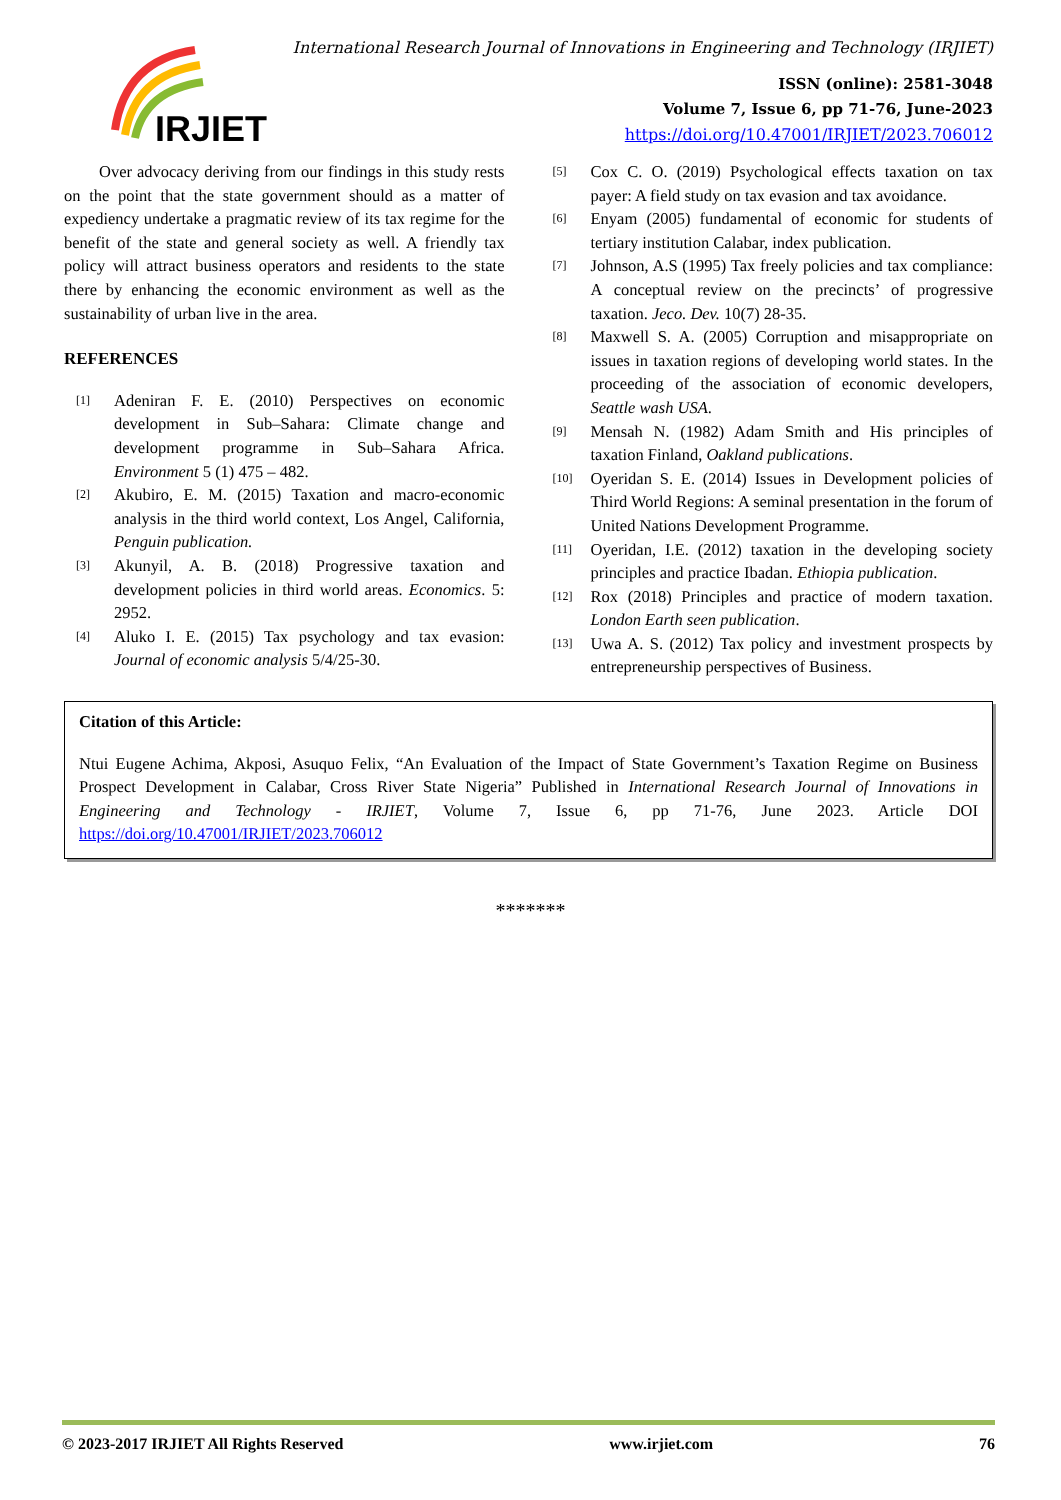IRJIET
International Research Journal of Innovations in Engineering and Technology (IRJIET)
ISSN (online): 2581-3048
Volume 7, Issue 6, pp 71-76, June-2023
https://doi.org/10.47001/IRJIET/2023.706012
Over advocacy deriving from our findings in this study rests on the point that the state government should as a matter of expediency undertake a pragmatic review of its tax regime for the benefit of the state and general society as well. A friendly tax policy will attract business operators and residents to the state there by enhancing the economic environment as well as the sustainability of urban live in the area.
REFERENCES
[1] Adeniran F. E. (2010) Perspectives on economic development in Sub–Sahara: Climate change and development programme in Sub–Sahara Africa. Environment 5 (1) 475 – 482.
[2] Akubiro, E. M. (2015) Taxation and macro-economic analysis in the third world context, Los Angel, California, Penguin publication.
[3] Akunyil, A. B. (2018) Progressive taxation and development policies in third world areas. Economics. 5: 2952.
[4] Aluko I. E. (2015) Tax psychology and tax evasion: Journal of economic analysis 5/4/25-30.
[5] Cox C. O. (2019) Psychological effects taxation on tax payer: A field study on tax evasion and tax avoidance.
[6] Enyam (2005) fundamental of economic for students of tertiary institution Calabar, index publication.
[7] Johnson, A.S (1995) Tax freely policies and tax compliance: A conceptual review on the precincts’ of progressive taxation. Jeco. Dev. 10(7) 28-35.
[8] Maxwell S. A. (2005) Corruption and misappropriate on issues in taxation regions of developing world states. In the proceeding of the association of economic developers, Seattle wash USA.
[9] Mensah N. (1982) Adam Smith and His principles of taxation Finland, Oakland publications.
[10] Oyeridan S. E. (2014) Issues in Development policies of Third World Regions: A seminal presentation in the forum of United Nations Development Programme.
[11] Oyeridan, I.E. (2012) taxation in the developing society principles and practice Ibadan. Ethiopia publication.
[12] Rox (2018) Principles and practice of modern taxation. London Earth seen publication.
[13] Uwa A. S. (2012) Tax policy and investment prospects by entrepreneurship perspectives of Business.
Citation of this Article:
Ntui Eugene Achima, Akposi, Asuquo Felix, “An Evaluation of the Impact of State Government’s Taxation Regime on Business Prospect Development in Calabar, Cross River State Nigeria” Published in International Research Journal of Innovations in Engineering and Technology - IRJIET, Volume 7, Issue 6, pp 71-76, June 2023. Article DOI https://doi.org/10.47001/IRJIET/2023.706012
*******
© 2023-2017 IRJIET All Rights Reserved www.irjiet.com 76